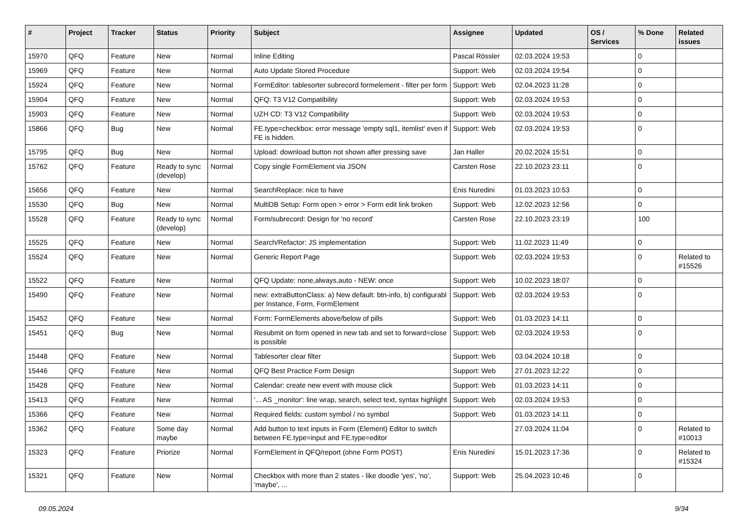| # | Project | Tracker | Status | Priority | Subject | Assignee | Updated | OS / Services | % Done | Related issues |
| --- | --- | --- | --- | --- | --- | --- | --- | --- | --- | --- |
| 15970 | QFQ | Feature | New | Normal | Inline Editing | Pascal Rössler | 02.03.2024 19:53 | | 0 | |
| 15969 | QFQ | Feature | New | Normal | Auto Update Stored Procedure | Support: Web | 02.03.2024 19:54 | | 0 | |
| 15924 | QFQ | Feature | New | Normal | FormEditor: tablesorter subrecord formelement - filter per form | Support: Web | 02.04.2023 11:28 | | 0 | |
| 15904 | QFQ | Feature | New | Normal | QFQ: T3 V12 Compatibility | Support: Web | 02.03.2024 19:53 | | 0 | |
| 15903 | QFQ | Feature | New | Normal | UZH CD: T3 V12 Compatibility | Support: Web | 02.03.2024 19:53 | | 0 | |
| 15866 | QFQ | Bug | New | Normal | FE.type=checkbox: error message 'empty sql1, itemlist' even if FE is hidden. | Support: Web | 02.03.2024 19:53 | | 0 | |
| 15795 | QFQ | Bug | New | Normal | Upload: download button not shown after pressing save | Jan Haller | 20.02.2024 15:51 | | 0 | |
| 15762 | QFQ | Feature | Ready to sync (develop) | Normal | Copy single FormElement via JSON | Carsten Rose | 22.10.2023 23:11 | | 0 | |
| 15656 | QFQ | Feature | New | Normal | SearchReplace: nice to have | Enis Nuredini | 01.03.2023 10:53 | | 0 | |
| 15530 | QFQ | Bug | New | Normal | MultiDB Setup: Form open > error > Form edit link broken | Support: Web | 12.02.2023 12:56 | | 0 | |
| 15528 | QFQ | Feature | Ready to sync (develop) | Normal | Form/subrecord: Design for 'no record' | Carsten Rose | 22.10.2023 23:19 | | 100 | |
| 15525 | QFQ | Feature | New | Normal | Search/Refactor: JS implementation | Support: Web | 11.02.2023 11:49 | | 0 | |
| 15524 | QFQ | Feature | New | Normal | Generic Report Page | Support: Web | 02.03.2024 19:53 | | 0 | Related to #15526 |
| 15522 | QFQ | Feature | New | Normal | QFQ Update: none,always,auto - NEW: once | Support: Web | 10.02.2023 18:07 | | 0 | |
| 15490 | QFQ | Feature | New | Normal | new: extraButtonClass: a) New default: btn-info, b) configurabl per Instance, Form, FormElement | Support: Web | 02.03.2024 19:53 | | 0 | |
| 15452 | QFQ | Feature | New | Normal | Form: FormElements above/below of pills | Support: Web | 01.03.2023 14:11 | | 0 | |
| 15451 | QFQ | Bug | New | Normal | Resubmit on form opened in new tab and set to forward=close is possible | Support: Web | 02.03.2024 19:53 | | 0 | |
| 15448 | QFQ | Feature | New | Normal | Tablesorter clear filter | Support: Web | 03.04.2024 10:18 | | 0 | |
| 15446 | QFQ | Feature | New | Normal | QFQ Best Practice Form Design | Support: Web | 27.01.2023 12:22 | | 0 | |
| 15428 | QFQ | Feature | New | Normal | Calendar: create new event with mouse click | Support: Web | 01.03.2023 14:11 | | 0 | |
| 15413 | QFQ | Feature | New | Normal | '... AS _monitor': line wrap, search, select text, syntax highlight | Support: Web | 02.03.2024 19:53 | | 0 | |
| 15366 | QFQ | Feature | New | Normal | Required fields: custom symbol / no symbol | Support: Web | 01.03.2023 14:11 | | 0 | |
| 15362 | QFQ | Feature | Some day maybe | Normal | Add button to text inputs in Form (Element) Editor to switch between FE.type=input and FE.type=editor | | 27.03.2024 11:04 | | 0 | Related to #10013 |
| 15323 | QFQ | Feature | Priorize | Normal | FormElement in QFQ/report (ohne Form POST) | Enis Nuredini | 15.01.2023 17:36 | | 0 | Related to #15324 |
| 15321 | QFQ | Feature | New | Normal | Checkbox with more than 2 states - like doodle 'yes', 'no', 'maybe', ... | Support: Web | 25.04.2023 10:46 | | 0 | |
09.05.2024 9/34